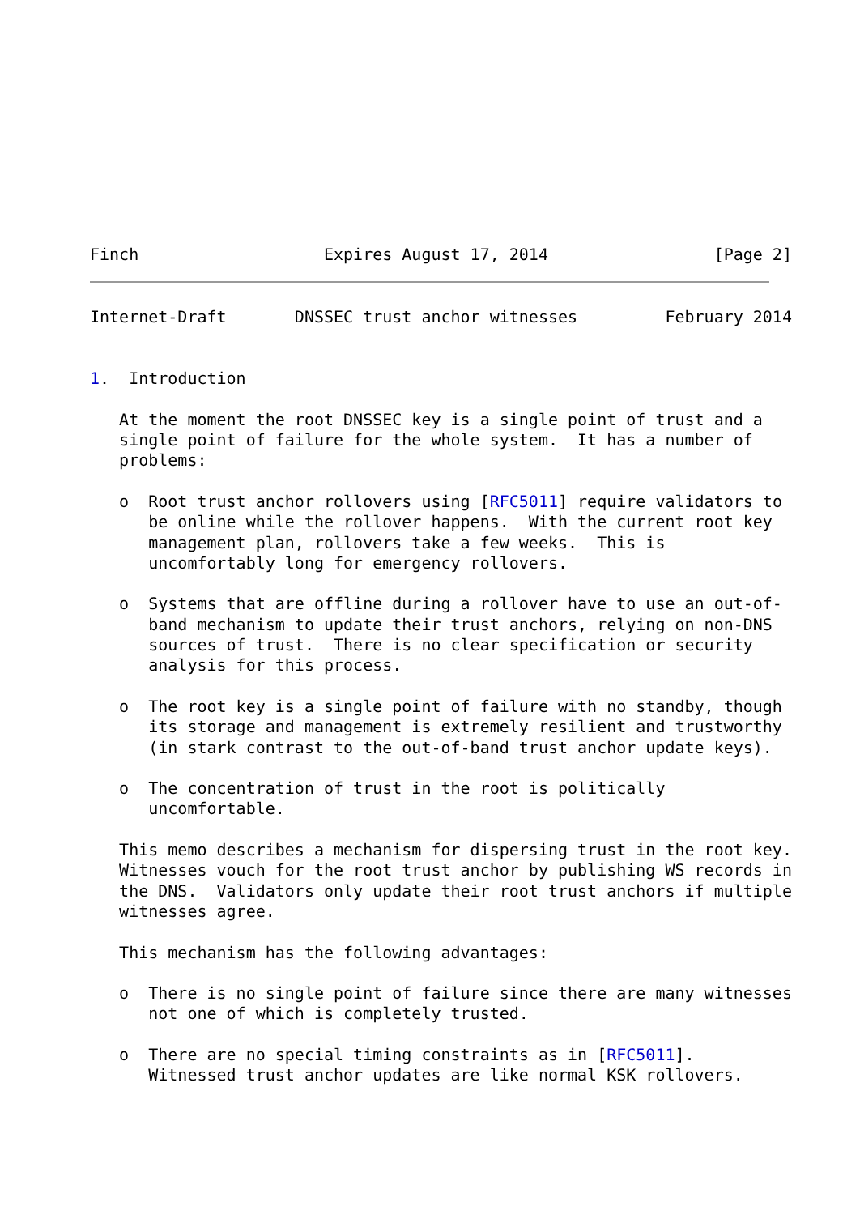Finch                   Expires August 17, 2014                 [Page 2]
Internet-Draft       DNSSEC trust anchor witnesses         February 2014


1.  Introduction

   At the moment the root DNSSEC key is a single point of trust and a
   single point of failure for the whole system.  It has a number of
   problems:

   o  Root trust anchor rollovers using [RFC5011] require validators to
      be online while the rollover happens.  With the current root key
      management plan, rollovers take a few weeks.  This is
      uncomfortably long for emergency rollovers.

   o  Systems that are offline during a rollover have to use an out-of-
      band mechanism to update their trust anchors, relying on non-DNS
      sources of trust.  There is no clear specification or security
      analysis for this process.

   o  The root key is a single point of failure with no standby, though
      its storage and management is extremely resilient and trustworthy
      (in stark contrast to the out-of-band trust anchor update keys).

   o  The concentration of trust in the root is politically
      uncomfortable.

   This memo describes a mechanism for dispersing trust in the root key.
   Witnesses vouch for the root trust anchor by publishing WS records in
   the DNS.  Validators only update their root trust anchors if multiple
   witnesses agree.

   This mechanism has the following advantages:

   o  There is no single point of failure since there are many witnesses
      not one of which is completely trusted.

   o  There are no special timing constraints as in [RFC5011].
      Witnessed trust anchor updates are like normal KSK rollovers.